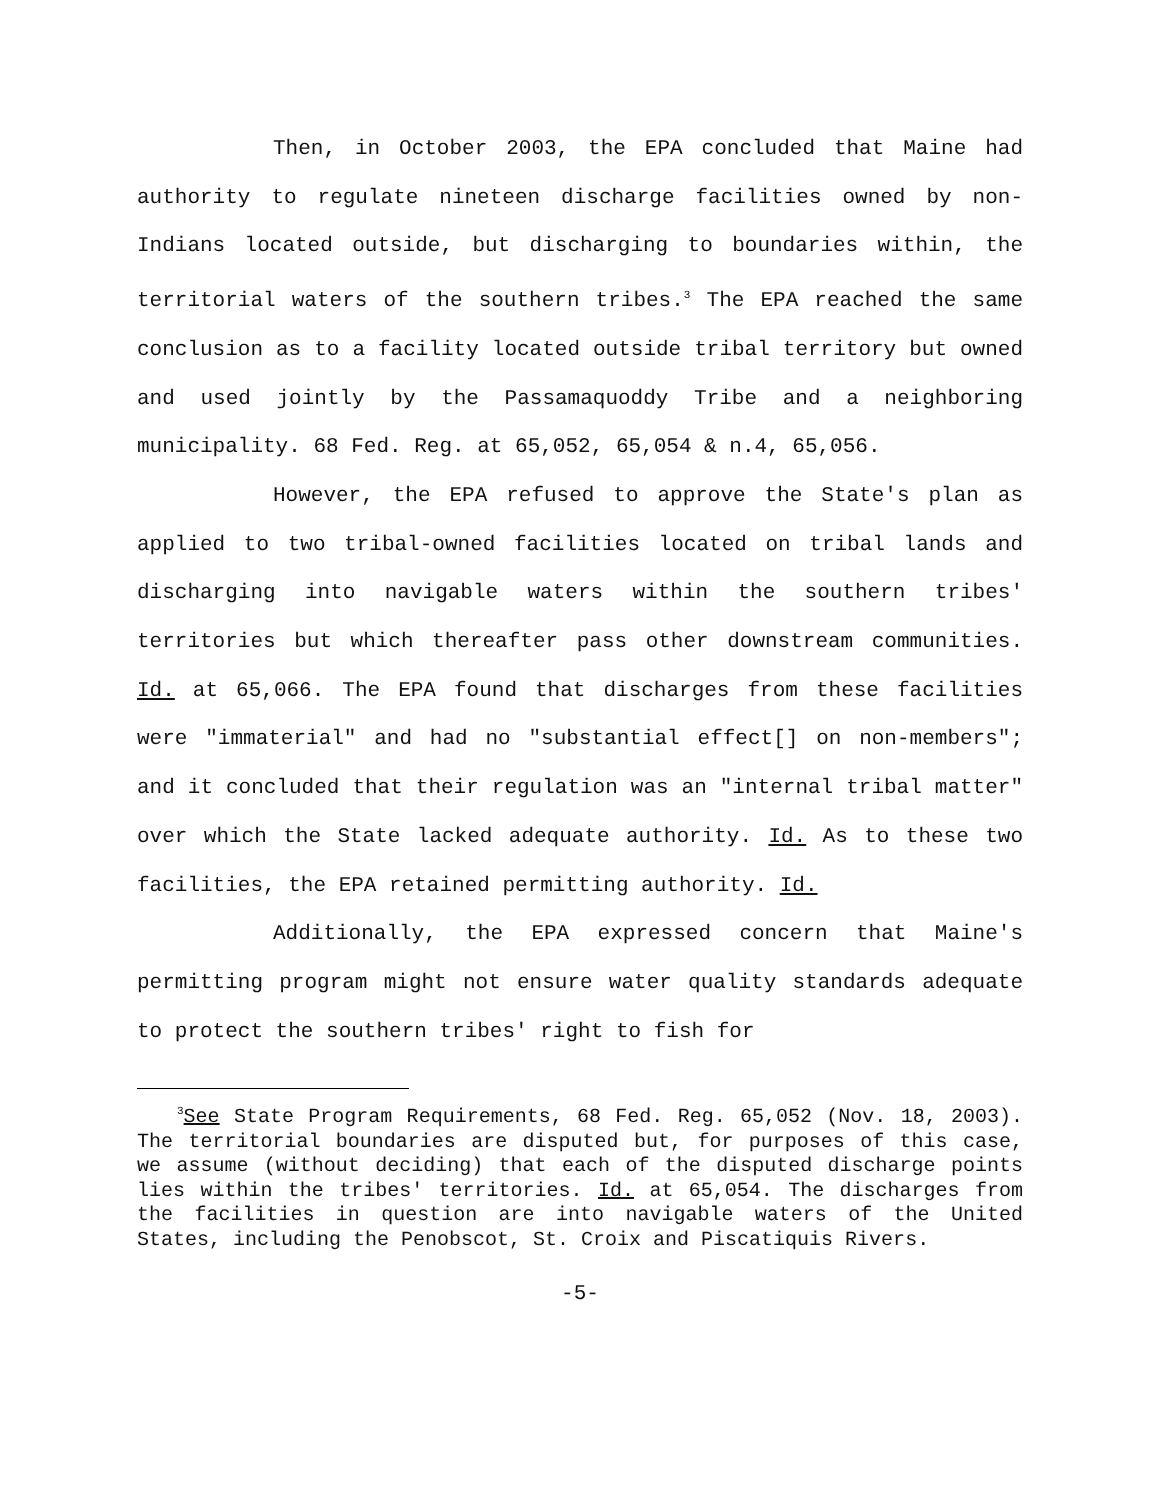Then, in October 2003, the EPA concluded that Maine had authority to regulate nineteen discharge facilities owned by non-Indians located outside, but discharging to boundaries within, the territorial waters of the southern tribes.<sup>3</sup> The EPA reached the same conclusion as to a facility located outside tribal territory but owned and used jointly by the Passamaquoddy Tribe and a neighboring municipality. 68 Fed. Reg. at 65,052, 65,054 & n.4, 65,056.
However, the EPA refused to approve the State's plan as applied to two tribal-owned facilities located on tribal lands and discharging into navigable waters within the southern tribes' territories but which thereafter pass other downstream communities. Id. at 65,066. The EPA found that discharges from these facilities were "immaterial" and had no "substantial effect[] on non-members"; and it concluded that their regulation was an "internal tribal matter" over which the State lacked adequate authority. Id. As to these two facilities, the EPA retained permitting authority. Id.
Additionally, the EPA expressed concern that Maine's permitting program might not ensure water quality standards adequate to protect the southern tribes' right to fish for
<sup>3</sup> See State Program Requirements, 68 Fed. Reg. 65,052 (Nov. 18, 2003). The territorial boundaries are disputed but, for purposes of this case, we assume (without deciding) that each of the disputed discharge points lies within the tribes' territories. Id. at 65,054. The discharges from the facilities in question are into navigable waters of the United States, including the Penobscot, St. Croix and Piscatiquis Rivers.
-5-